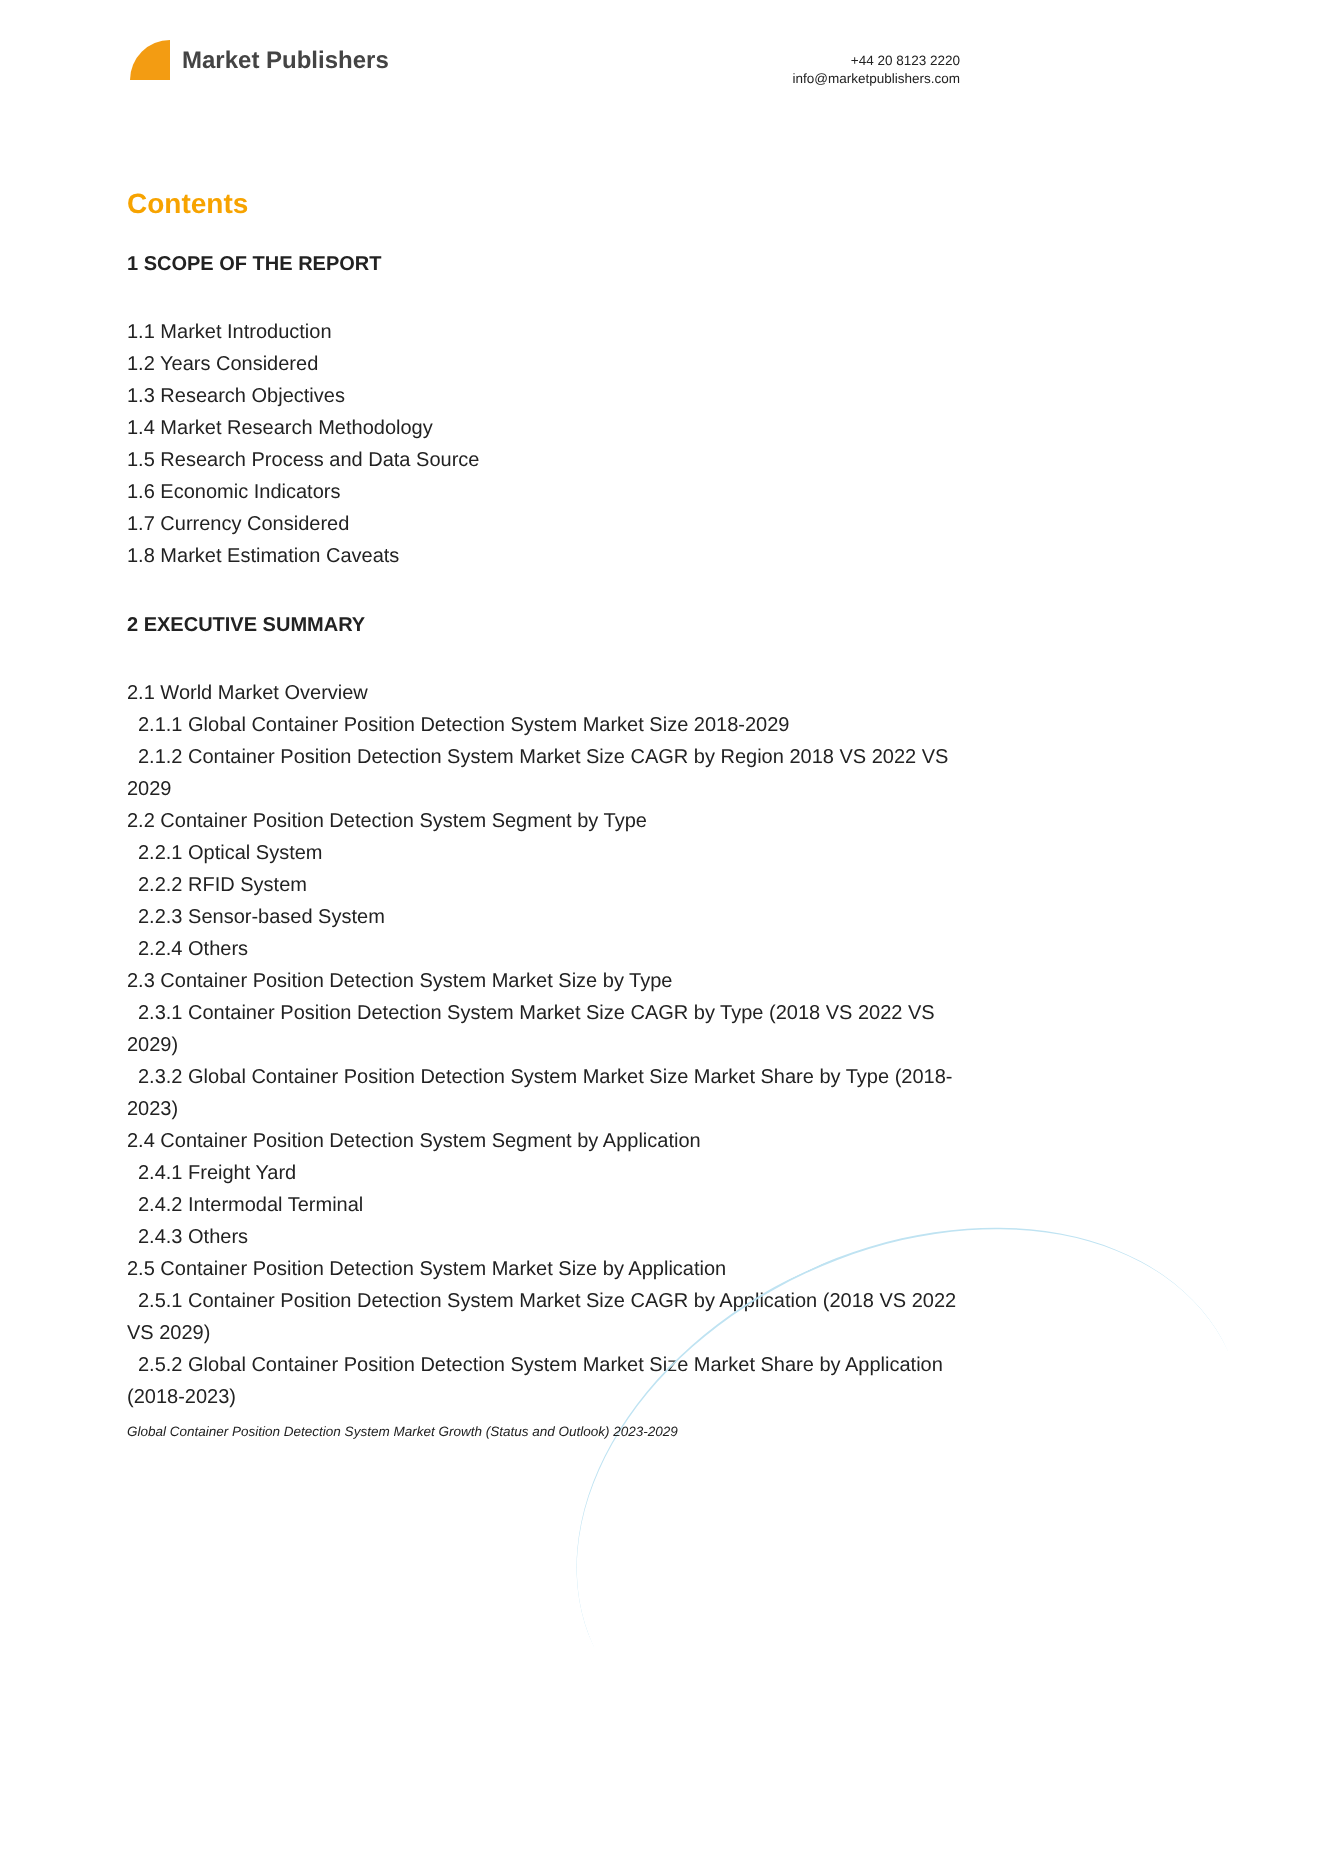Market Publishers
+44 20 8123 2220
info@marketpublishers.com
Contents
1 SCOPE OF THE REPORT
1.1 Market Introduction
1.2 Years Considered
1.3 Research Objectives
1.4 Market Research Methodology
1.5 Research Process and Data Source
1.6 Economic Indicators
1.7 Currency Considered
1.8 Market Estimation Caveats
2 EXECUTIVE SUMMARY
2.1 World Market Overview
2.1.1 Global Container Position Detection System Market Size 2018-2029
2.1.2 Container Position Detection System Market Size CAGR by Region 2018 VS 2022 VS 2029
2.2 Container Position Detection System Segment by Type
2.2.1 Optical System
2.2.2 RFID System
2.2.3 Sensor-based System
2.2.4 Others
2.3 Container Position Detection System Market Size by Type
2.3.1 Container Position Detection System Market Size CAGR by Type (2018 VS 2022 VS 2029)
2.3.2 Global Container Position Detection System Market Size Market Share by Type (2018-2023)
2.4 Container Position Detection System Segment by Application
2.4.1 Freight Yard
2.4.2 Intermodal Terminal
2.4.3 Others
2.5 Container Position Detection System Market Size by Application
2.5.1 Container Position Detection System Market Size CAGR by Application (2018 VS 2022 VS 2029)
2.5.2 Global Container Position Detection System Market Size Market Share by Application (2018-2023)
Global Container Position Detection System Market Growth (Status and Outlook) 2023-2029